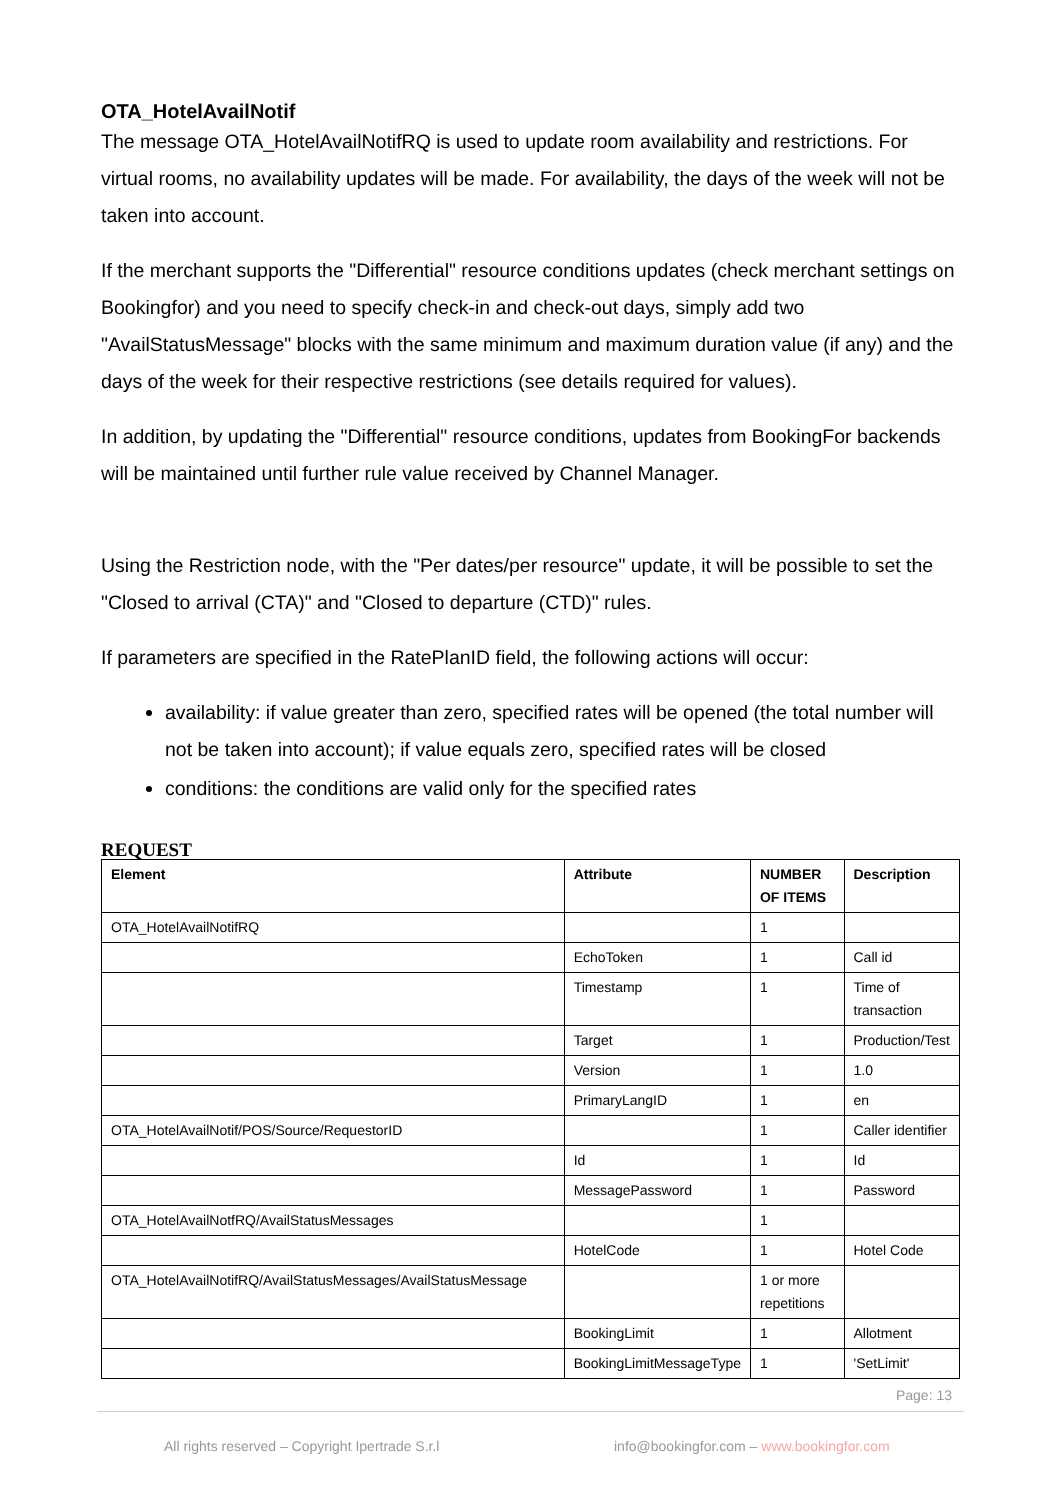OTA_HotelAvailNotif
The message OTA_HotelAvailNotifRQ is used to update room availability and restrictions. For virtual rooms, no availability updates will be made. For availability, the days of the week will not be taken into account.
If the merchant supports the "Differential" resource conditions updates (check merchant settings on Bookingfor) and you need to specify check-in and check-out days, simply add two "AvailStatusMessage" blocks with the same minimum and maximum duration value (if any) and the days of the week for their respective restrictions (see details required for values).
In addition, by updating the "Differential" resource conditions, updates from BookingFor backends will be maintained until further rule value received by Channel Manager.
Using the Restriction node, with the "Per dates/per resource" update, it will be possible to set the "Closed to arrival (CTA)" and "Closed to departure (CTD)" rules.
If parameters are specified in the RatePlanID field, the following actions will occur:
availability: if value greater than zero, specified rates will be opened (the total number will not be taken into account); if value equals zero, specified rates will be closed
conditions: the conditions are valid only for the specified rates
REQUEST
| Element | Attribute | NUMBER OF ITEMS | Description |
| --- | --- | --- | --- |
| OTA_HotelAvailNotifRQ | | 1 | |
| | EchoToken | 1 | Call id |
| | Timestamp | 1 | Time of transaction |
| | Target | 1 | Production/Test |
| | Version | 1 | 1.0 |
| | PrimaryLangID | 1 | en |
| OTA_HotelAvailNotif/POS/Source/RequestorID | | 1 | Caller identifier |
| | Id | 1 | Id |
| | MessagePassword | 1 | Password |
| OTA_HotelAvailNotfRQ/AvailStatusMessages | | 1 | |
| | HotelCode | 1 | Hotel Code |
| OTA_HotelAvailNotifRQ/AvailStatusMessages/AvailStatusMessage | | 1 or more repetitions | |
| | BookingLimit | 1 | Allotment |
| | BookingLimitMessageType | 1 | 'SetLimit' |
Page: 13
All rights reserved – Copyright Ipertrade S.r.l info@bookingfor.com – www.bookingfor.com